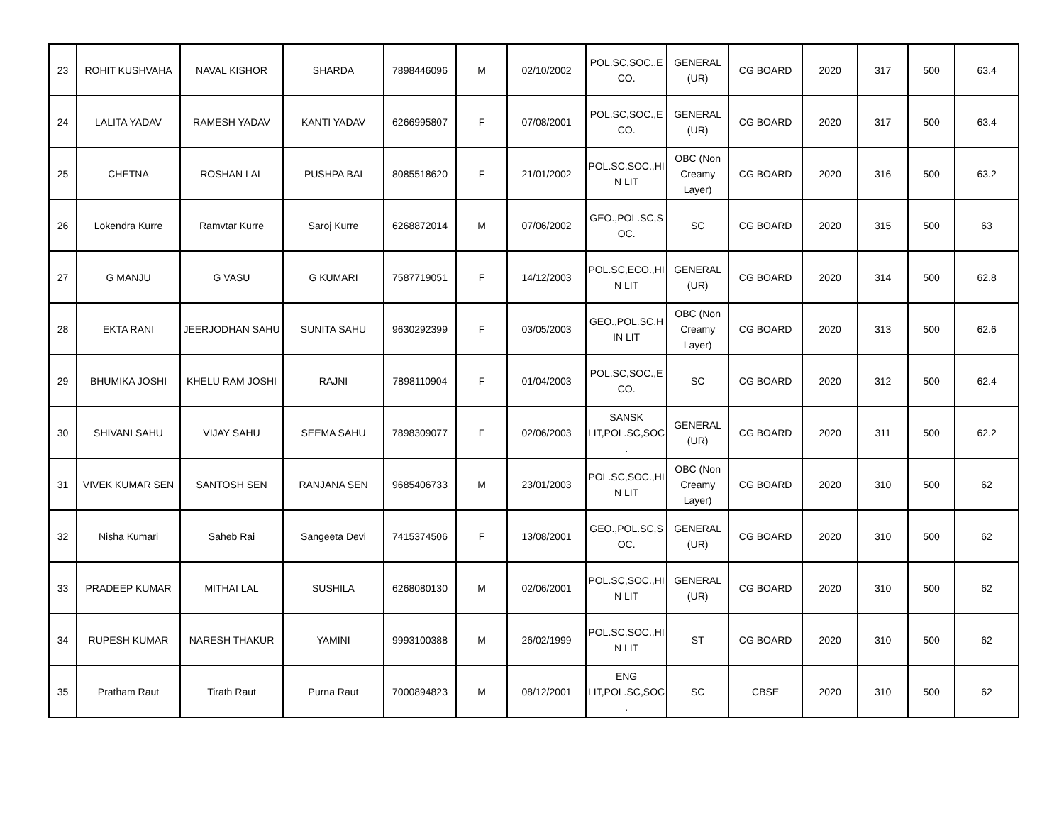| 23 | ROHIT KUSHVAHA | NAVAL KISHOR | SHARDA | 7898446096 | M | 02/10/2002 | POL.SC,SOC.,E CO. | GENERAL (UR) | CG BOARD | 2020 | 317 | 500 | 63.4 |
| 24 | LALITA YADAV | RAMESH YADAV | KANTI YADAV | 6266995807 | F | 07/08/2001 | POL.SC,SOC.,E CO. | GENERAL (UR) | CG BOARD | 2020 | 317 | 500 | 63.4 |
| 25 | CHETNA | ROSHAN LAL | PUSHPA BAI | 8085518620 | F | 21/01/2002 | POL.SC,SOC.,HI N LIT | OBC (Non Creamy Layer) | CG BOARD | 2020 | 316 | 500 | 63.2 |
| 26 | Lokendra Kurre | Ramvtar Kurre | Saroj Kurre | 6268872014 | M | 07/06/2002 | GEO.,POL.SC,S OC. | SC | CG BOARD | 2020 | 315 | 500 | 63 |
| 27 | G MANJU | G VASU | G KUMARI | 7587719051 | F | 14/12/2003 | POL.SC,ECO.,HI N LIT | GENERAL (UR) | CG BOARD | 2020 | 314 | 500 | 62.8 |
| 28 | EKTA RANI | JEERJODHAN SAHU | SUNITA SAHU | 9630292399 | F | 03/05/2003 | GEO.,POL.SC,H IN LIT | OBC (Non Creamy Layer) | CG BOARD | 2020 | 313 | 500 | 62.6 |
| 29 | BHUMIKA JOSHI | KHELU RAM JOSHI | RAJNI | 7898110904 | F | 01/04/2003 | POL.SC,SOC.,E CO. | SC | CG BOARD | 2020 | 312 | 500 | 62.4 |
| 30 | SHIVANI SAHU | VIJAY SAHU | SEEMA SAHU | 7898309077 | F | 02/06/2003 | SANSK LIT,POL.SC,SOC . | GENERAL (UR) | CG BOARD | 2020 | 311 | 500 | 62.2 |
| 31 | VIVEK KUMAR SEN | SANTOSH SEN | RANJANA SEN | 9685406733 | M | 23/01/2003 | POL.SC,SOC.,HI N LIT | OBC (Non Creamy Layer) | CG BOARD | 2020 | 310 | 500 | 62 |
| 32 | Nisha Kumari | Saheb Rai | Sangeeta Devi | 7415374506 | F | 13/08/2001 | GEO.,POL.SC,S OC. | GENERAL (UR) | CG BOARD | 2020 | 310 | 500 | 62 |
| 33 | PRADEEP KUMAR | MITHAI LAL | SUSHILA | 6268080130 | M | 02/06/2001 | POL.SC,SOC.,HI N LIT | GENERAL (UR) | CG BOARD | 2020 | 310 | 500 | 62 |
| 34 | RUPESH KUMAR | NARESH THAKUR | YAMINI | 9993100388 | M | 26/02/1999 | POL.SC,SOC.,HI N LIT | ST | CG BOARD | 2020 | 310 | 500 | 62 |
| 35 | Pratham Raut | Tirath Raut | Purna Raut | 7000894823 | M | 08/12/2001 | ENG LIT,POL.SC,SOC . | SC | CBSE | 2020 | 310 | 500 | 62 |